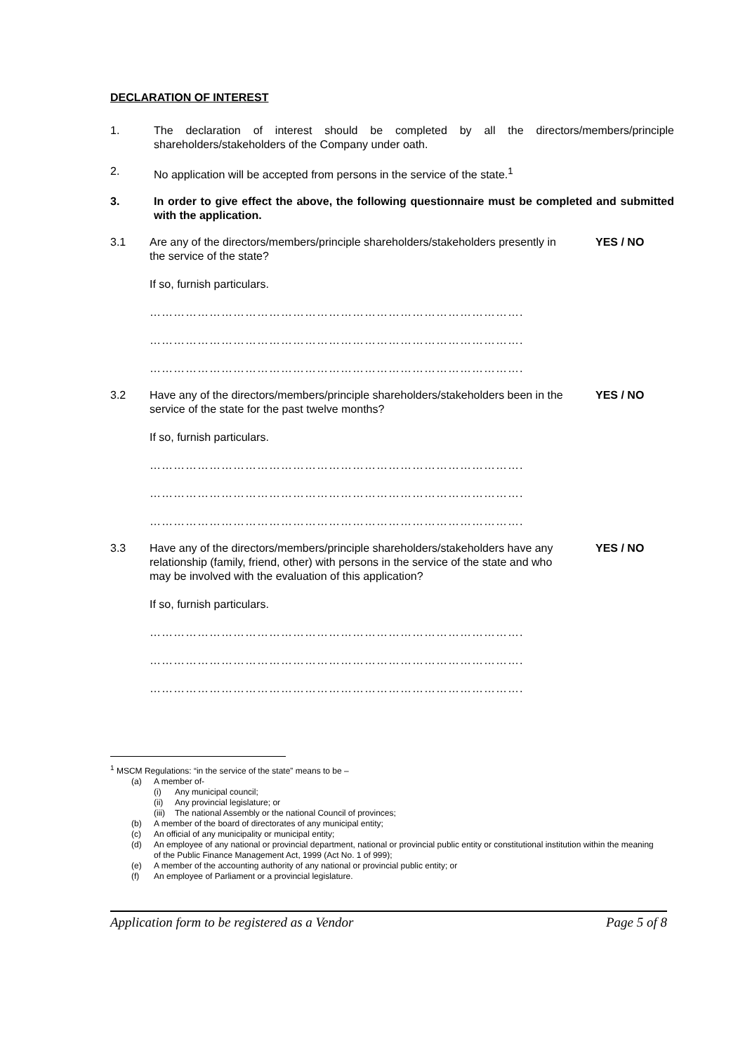DECLARATION OF INTEREST
1. The declaration of interest should be completed by all the directors/members/principle shareholders/stakeholders of the Company under oath.
2. No application will be accepted from persons in the service of the state.<sup>1</sup>
3. In order to give effect the above, the following questionnaire must be completed and submitted with the application.
3.1 Are any of the directors/members/principle shareholders/stakeholders presently in the service of the state?
YES / NO
If so, furnish particulars.
………………………………………………………………………………….
………………………………………………………………………………….
………………………………………………………………………………….
3.2 Have any of the directors/members/principle shareholders/stakeholders been in the service of the state for the past twelve months?
YES / NO
If so, furnish particulars.
………………………………………………………………………………….
………………………………………………………………………………….
………………………………………………………………………………….
3.3 Have any of the directors/members/principle shareholders/stakeholders have any relationship (family, friend, other) with persons in the service of the state and who may be involved with the evaluation of this application?
YES / NO
If so, furnish particulars.
………………………………………………………………………………….
………………………………………………………………………………….
………………………………………………………………………………….
<sup>1</sup> MSCM Regulations: “in the service of the state” means to be –
(a) A member of-
(i) Any municipal council;
(ii) Any provincial legislature; or
(iii) The national Assembly or the national Council of provinces;
(b) A member of the board of directorates of any municipal entity;
(c) An official of any municipality or municipal entity;
(d) An employee of any national or provincial department, national or provincial public entity or constitutional institution within the meaning of the Public Finance Management Act, 1999 (Act No. 1 of 999);
(e) A member of the accounting authority of any national or provincial public entity; or
(f) An employee of Parliament or a provincial legislature.
Application form to be registered as a Vendor Page 5 of 8